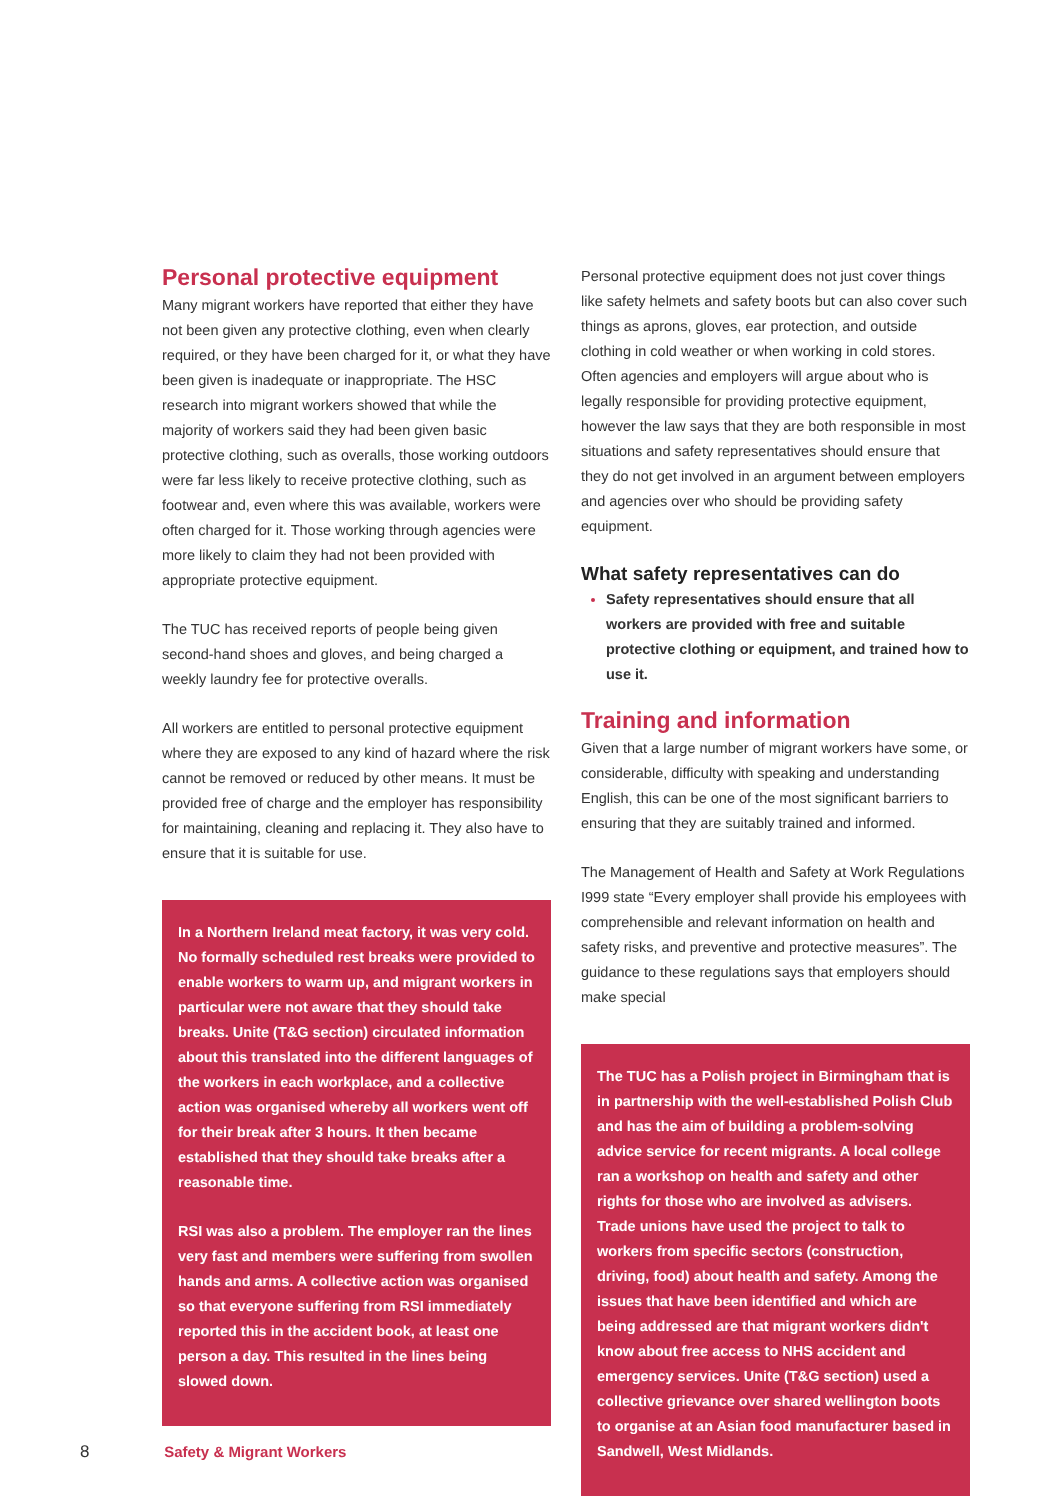Personal protective equipment
Many migrant workers have reported that either they have not been given any protective clothing, even when clearly required, or they have been charged for it, or what they have been given is inadequate or inappropriate. The HSC research into migrant workers showed that while the majority of workers said they had been given basic protective clothing, such as overalls, those working outdoors were far less likely to receive protective clothing, such as footwear and, even where this was available, workers were often charged for it. Those working through agencies were more likely to claim they had not been provided with appropriate protective equipment.
The TUC has received reports of people being given second-hand shoes and gloves, and being charged a weekly laundry fee for protective overalls.
All workers are entitled to personal protective equipment where they are exposed to any kind of hazard where the risk cannot be removed or reduced by other means. It must be provided free of charge and the employer has responsibility for maintaining, cleaning and replacing it. They also have to ensure that it is suitable for use.
In a Northern Ireland meat factory, it was very cold. No formally scheduled rest breaks were provided to enable workers to warm up, and migrant workers in particular were not aware that they should take breaks. Unite (T&G section) circulated information about this translated into the different languages of the workers in each workplace, and a collective action was organised whereby all workers went off for their break after 3 hours. It then became established that they should take breaks after a reasonable time.
RSI was also a problem. The employer ran the lines very fast and members were suffering from swollen hands and arms. A collective action was organised so that everyone suffering from RSI immediately reported this in the accident book, at least one person a day. This resulted in the lines being slowed down.
Personal protective equipment does not just cover things like safety helmets and safety boots but can also cover such things as aprons, gloves, ear protection, and outside clothing in cold weather or when working in cold stores. Often agencies and employers will argue about who is legally responsible for providing protective equipment, however the law says that they are both responsible in most situations and safety representatives should ensure that they do not get involved in an argument between employers and agencies over who should be providing safety equipment.
What safety representatives can do
Safety representatives should ensure that all workers are provided with free and suitable protective clothing or equipment, and trained how to use it.
Training and information
Given that a large number of migrant workers have some, or considerable, difficulty with speaking and understanding English, this can be one of the most significant barriers to ensuring that they are suitably trained and informed.
The Management of Health and Safety at Work Regulations I999 state “Every employer shall provide his employees with comprehensible and relevant information on health and safety risks, and preventive and protective measures”. The guidance to these regulations says that employers should make special
The TUC has a Polish project in Birmingham that is in partnership with the well-established Polish Club and has the aim of building a problem-solving advice service for recent migrants. A local college ran a workshop on health and safety and other rights for those who are involved as advisers. Trade unions have used the project to talk to workers from specific sectors (construction, driving, food) about health and safety. Among the issues that have been identified and which are being addressed are that migrant workers didn't know about free access to NHS accident and emergency services. Unite (T&G section) used a collective grievance over shared wellington boots to organise at an Asian food manufacturer based in Sandwell, West Midlands.
8 Safety & Migrant Workers